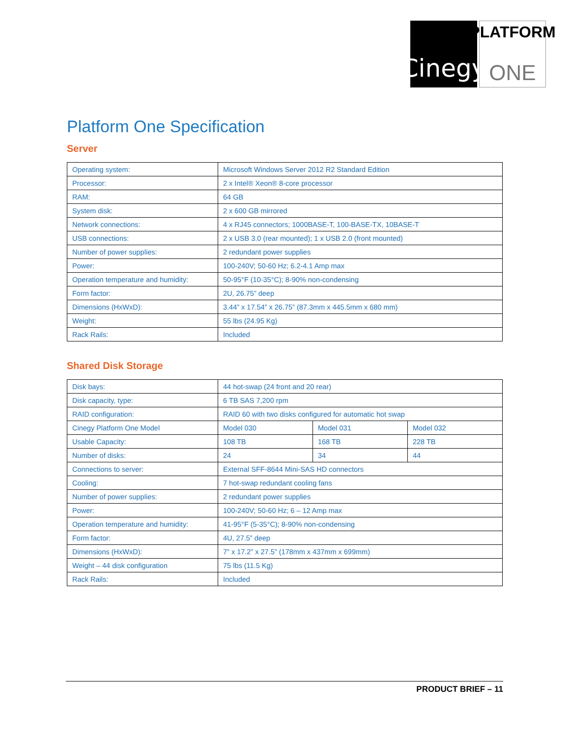Cinegy
PLATFORM
ONE
Platform One Specification
Server
| Operating system: | Microsoft Windows Server 2012 R2 Standard Edition |
| Processor: | 2 x Intel® Xeon® 8-core processor |
| RAM: | 64 GB |
| System disk: | 2 x 600 GB mirrored |
| Network connections: | 4 x RJ45 connectors; 1000BASE-T, 100-BASE-TX, 10BASE-T |
| USB connections: | 2 x USB 3.0 (rear mounted); 1 x USB 2.0 (front mounted) |
| Number of power supplies: | 2 redundant power supplies |
| Power: | 100-240V; 50-60 Hz; 6.2-4.1 Amp max |
| Operation temperature and humidity: | 50-95°F (10-35°C); 8-90% non-condensing |
| Form factor: | 2U, 26.75” deep |
| Dimensions (HxWxD): | 3.44” x 17.54” x 26.75” (87.3mm x 445.5mm x 680 mm) |
| Weight: | 55 lbs (24.95 Kg) |
| Rack Rails: | Included |
Shared Disk Storage
| Disk bays: | 44 hot-swap (24 front and 20 rear) | | |
| Disk capacity, type: | 6 TB SAS 7,200 rpm | | |
| RAID configuration: | RAID 60 with two disks configured for automatic hot swap | | |
| Cinegy Platform One Model | Model 030 | Model 031 | Model 032 |
| Usable Capacity: | 108 TB | 168 TB | 228 TB |
| Number of disks: | 24 | 34 | 44 |
| Connections to server: | External SFF-8644 Mini-SAS HD connectors | | |
| Cooling: | 7 hot-swap redundant cooling fans | | |
| Number of power supplies: | 2 redundant power supplies | | |
| Power: | 100-240V; 50-60 Hz; 6 – 12 Amp max | | |
| Operation temperature and humidity: | 41-95°F (5-35°C); 8-90% non-condensing | | |
| Form factor: | 4U, 27.5” deep | | |
| Dimensions (HxWxD): | 7” x 17.2” x 27.5” (178mm x 437mm x 699mm) | | |
| Weight – 44 disk configuration | 75 lbs (11.5 Kg) | | |
| Rack Rails: | Included | | |
PRODUCT BRIEF – 11